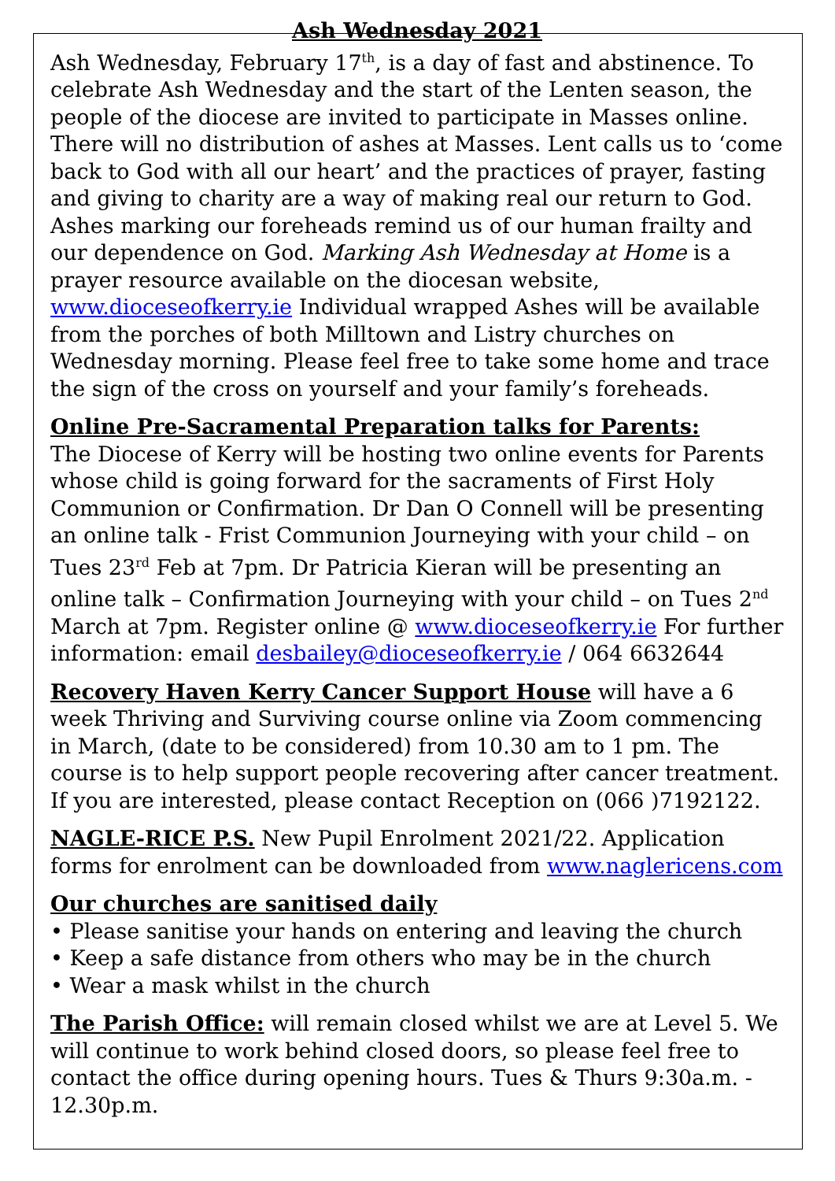Ash Wednesday 2021
Ash Wednesday, February 17<sup>th</sup>, is a day of fast and abstinence. To celebrate Ash Wednesday and the start of the Lenten season, the people of the diocese are invited to participate in Masses online. There will no distribution of ashes at Masses. Lent calls us to ‘come back to God with all our heart’ and the practices of prayer, fasting and giving to charity are a way of making real our return to God. Ashes marking our foreheads remind us of our human frailty and our dependence on God. Marking Ash Wednesday at Home is a prayer resource available on the diocesan website, www.dioceseofkerry.ie Individual wrapped Ashes will be available from the porches of both Milltown and Listry churches on Wednesday morning. Please feel free to take some home and trace the sign of the cross on yourself and your family’s foreheads.
Online Pre-Sacramental Preparation talks for Parents:
The Diocese of Kerry will be hosting two online events for Parents whose child is going forward for the sacraments of First Holy Communion or Confirmation. Dr Dan O Connell will be presenting an online talk - Frist Communion Journeying with your child – on Tues 23<sup>rd</sup> Feb at 7pm. Dr Patricia Kieran will be presenting an online talk – Confirmation Journeying with your child – on Tues 2<sup>nd</sup> March at 7pm. Register online @ www.dioceseofkerry.ie For further information: email desbailey@dioceseofkerry.ie / 064 6632644
Recovery Haven Kerry Cancer Support House will have a 6 week Thriving and Surviving course online via Zoom commencing in March, (date to be considered) from 10.30 am to 1 pm. The course is to help support people recovering after cancer treatment. If you are interested, please contact Reception on (066 )7192122.
NAGLE-RICE P.S. New Pupil Enrolment 2021/22. Application forms for enrolment can be downloaded from www.naglericens.com
Our churches are sanitised daily
• Please sanitise your hands on entering and leaving the church
• Keep a safe distance from others who may be in the church
• Wear a mask whilst in the church
The Parish Office: will remain closed whilst we are at Level 5. We will continue to work behind closed doors, so please feel free to contact the office during opening hours. Tues & Thurs 9:30a.m. - 12.30p.m.